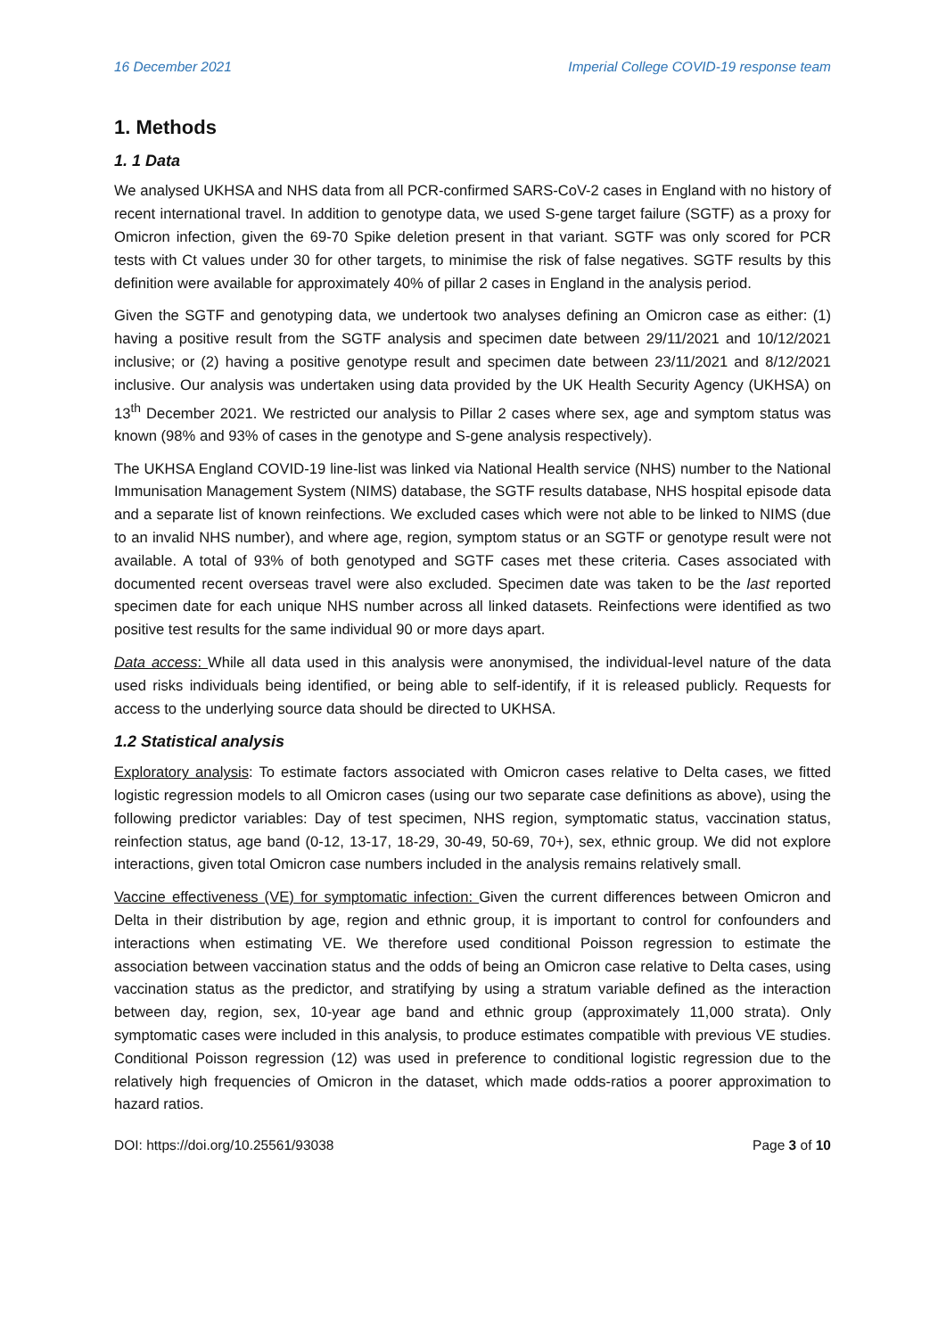16 December 2021 Imperial College COVID-19 response team
1. Methods
1. 1 Data
We analysed UKHSA and NHS data from all PCR-confirmed SARS-CoV-2 cases in England with no history of recent international travel. In addition to genotype data, we used S-gene target failure (SGTF) as a proxy for Omicron infection, given the 69-70 Spike deletion present in that variant. SGTF was only scored for PCR tests with Ct values under 30 for other targets, to minimise the risk of false negatives. SGTF results by this definition were available for approximately 40% of pillar 2 cases in England in the analysis period.
Given the SGTF and genotyping data, we undertook two analyses defining an Omicron case as either: (1) having a positive result from the SGTF analysis and specimen date between 29/11/2021 and 10/12/2021 inclusive; or (2) having a positive genotype result and specimen date between 23/11/2021 and 8/12/2021 inclusive. Our analysis was undertaken using data provided by the UK Health Security Agency (UKHSA) on 13<sup>th</sup> December 2021. We restricted our analysis to Pillar 2 cases where sex, age and symptom status was known (98% and 93% of cases in the genotype and S-gene analysis respectively).
The UKHSA England COVID-19 line-list was linked via National Health service (NHS) number to the National Immunisation Management System (NIMS) database, the SGTF results database, NHS hospital episode data and a separate list of known reinfections. We excluded cases which were not able to be linked to NIMS (due to an invalid NHS number), and where age, region, symptom status or an SGTF or genotype result were not available. A total of 93% of both genotyped and SGTF cases met these criteria. Cases associated with documented recent overseas travel were also excluded. Specimen date was taken to be the last reported specimen date for each unique NHS number across all linked datasets. Reinfections were identified as two positive test results for the same individual 90 or more days apart.
Data access: While all data used in this analysis were anonymised, the individual-level nature of the data used risks individuals being identified, or being able to self-identify, if it is released publicly. Requests for access to the underlying source data should be directed to UKHSA.
1.2 Statistical analysis
Exploratory analysis: To estimate factors associated with Omicron cases relative to Delta cases, we fitted logistic regression models to all Omicron cases (using our two separate case definitions as above), using the following predictor variables: Day of test specimen, NHS region, symptomatic status, vaccination status, reinfection status, age band (0-12, 13-17, 18-29, 30-49, 50-69, 70+), sex, ethnic group. We did not explore interactions, given total Omicron case numbers included in the analysis remains relatively small.
Vaccine effectiveness (VE) for symptomatic infection: Given the current differences between Omicron and Delta in their distribution by age, region and ethnic group, it is important to control for confounders and interactions when estimating VE. We therefore used conditional Poisson regression to estimate the association between vaccination status and the odds of being an Omicron case relative to Delta cases, using vaccination status as the predictor, and stratifying by using a stratum variable defined as the interaction between day, region, sex, 10-year age band and ethnic group (approximately 11,000 strata). Only symptomatic cases were included in this analysis, to produce estimates compatible with previous VE studies. Conditional Poisson regression (12) was used in preference to conditional logistic regression due to the relatively high frequencies of Omicron in the dataset, which made odds-ratios a poorer approximation to hazard ratios.
DOI: https://doi.org/10.25561/93038 Page 3 of 10